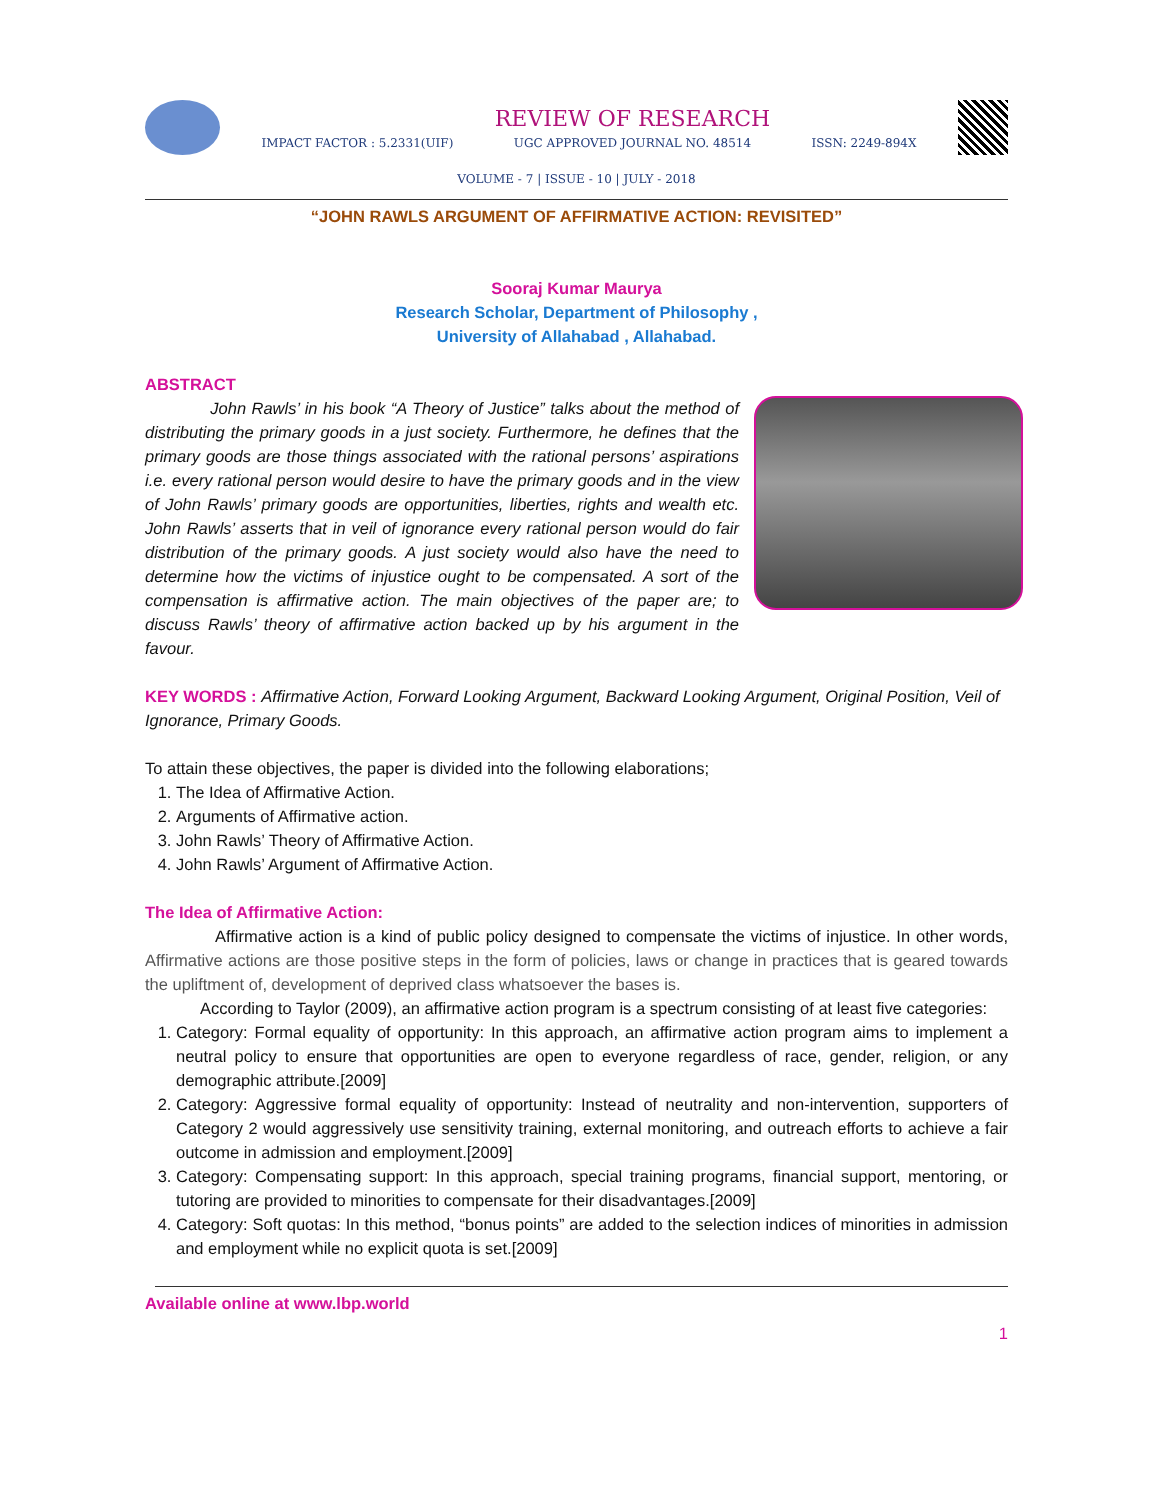IMPACT FACTOR : 5.2331(UIF)
REVIEW OF RESEARCH
UGC APPROVED JOURNAL NO. 48514
ISSN: 2249-894X
VOLUME - 7 | ISSUE - 10 | JULY - 2018
“JOHN RAWLS ARGUMENT OF AFFIRMATIVE ACTION: REVISITED”
Sooraj Kumar Maurya
Research Scholar, Department of Philosophy ,
University of Allahabad , Allahabad.
ABSTRACT
John Rawls’ in his book “A Theory of Justice” talks about the method of distributing the primary goods in a just society. Furthermore, he defines that the primary goods are those things associated with the rational persons’ aspirations i.e. every rational person would desire to have the primary goods and in the view of John Rawls’ primary goods are opportunities, liberties, rights and wealth etc. John Rawls’ asserts that in veil of ignorance every rational person would do fair distribution of the primary goods. A just society would also have the need to determine how the victims of injustice ought to be compensated. A sort of the compensation is affirmative action. The main objectives of the paper are; to discuss Rawls’ theory of affirmative action backed up by his argument in the favour.
KEY WORDS : Affirmative Action, Forward Looking Argument, Backward Looking Argument, Original Position, Veil of Ignorance, Primary Goods.
To attain these objectives, the paper is divided into the following elaborations;
1. The Idea of Affirmative Action.
2. Arguments of Affirmative action.
3. John Rawls’ Theory of Affirmative Action.
4. John Rawls’ Argument of Affirmative Action.
The Idea of Affirmative Action:
Affirmative action is a kind of public policy designed to compensate the victims of injustice. In other words, Affirmative actions are those positive steps in the form of policies, laws or change in practices that is geared towards the upliftment of, development of deprived class whatsoever the bases is.
According to Taylor (2009), an affirmative action program is a spectrum consisting of at least five categories:
1. Category: Formal equality of opportunity: In this approach, an affirmative action program aims to implement a neutral policy to ensure that opportunities are open to everyone regardless of race, gender, religion, or any demographic attribute.[2009]
2. Category: Aggressive formal equality of opportunity: Instead of neutrality and non-intervention, supporters of Category 2 would aggressively use sensitivity training, external monitoring, and outreach efforts to achieve a fair outcome in admission and employment.[2009]
3. Category: Compensating support: In this approach, special training programs, financial support, mentoring, or tutoring are provided to minorities to compensate for their disadvantages.[2009]
4. Category: Soft quotas: In this method, “bonus points” are added to the selection indices of minorities in admission and employment while no explicit quota is set.[2009]
Available online at www.lbp.world
1